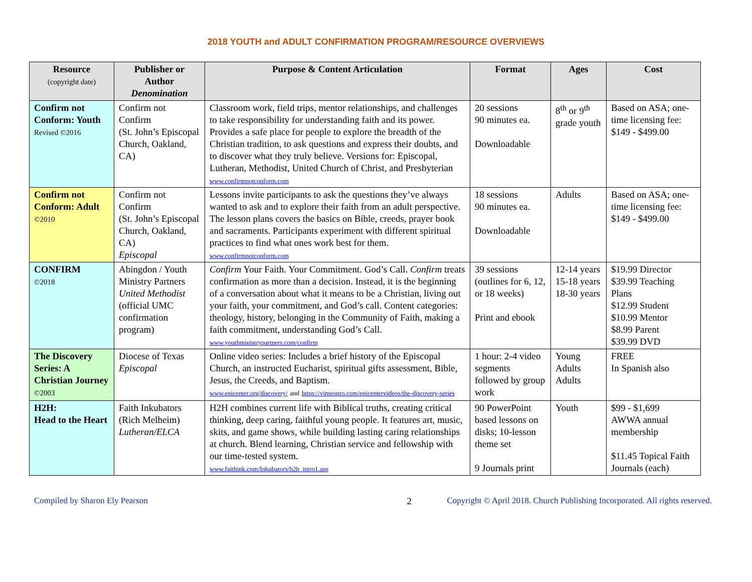2018 YOUTH and ADULT CONFIRMATION PROGRAM/RESOURCE OVERVIEWS
| Resource (copyright date) | Publisher or Author Denomination | Purpose & Content Articulation | Format | Ages | Cost |
| --- | --- | --- | --- | --- | --- |
| Confirm not Conform: Youth Revised ©2016 | Confirm not Confirm (St. John’s Episcopal Church, Oakland, CA) | Classroom work, field trips, mentor relationships, and challenges to take responsibility for understanding faith and its power. Provides a safe place for people to explore the breadth of the Christian tradition, to ask questions and express their doubts, and to discover what they truly believe. Versions for: Episcopal, Lutheran, Methodist, United Church of Christ, and Presbyterian www.confirmnotconform.com | 20 sessions 90 minutes ea. Downloadable | 8<sup>th</sup> or 9<sup>th</sup> grade youth | Based on ASA; one-time licensing fee: $149 - $499.00 |
| Confirm not Conform: Adult ©2010 | Confirm not Confirm (St. John’s Episcopal Church, Oakland, CA) Episcopal | Lessons invite participants to ask the questions they’ve always wanted to ask and to explore their faith from an adult perspective. The lesson plans covers the basics on Bible, creeds, prayer book and sacraments. Participants experiment with different spiritual practices to find what ones work best for them. www.confirmnotconform.com | 18 sessions 90 minutes ea. Downloadable | Adults | Based on ASA; one-time licensing fee: $149 - $499.00 |
| CONFIRM ©2018 | Abingdon / Youth Ministry Partners United Methodist (official UMC confirmation program) | Confirm Your Faith. Your Commitment. God’s Call. Confirm treats confirmation as more than a decision. Instead, it is the beginning of a conversation about what it means to be a Christian, living out your faith, your commitment, and God’s call. Content categories: theology, history, belonging in the Community of Faith, making a faith commitment, understanding God’s Call. www.youthministrypartners.com/confirm | 39 sessions (outlines for 6, 12, or 18 weeks) Print and ebook | 12-14 years 15-18 years 18-30 years | $19.99 Director $39.99 Teaching Plans $12.99 Student $10.99 Mentor $8.99 Parent $39.99 DVD |
| The Discovery Series: A Christian Journey ©2003 | Diocese of Texas Episcopal | Online video series: Includes a brief history of the Episcopal Church, an instructed Eucharist, spiritual gifts assessment, Bible, Jesus, the Creeds, and Baptism. www.epicenter.org/discovery/ and https://vimeopro.com/epicentervideos/the-discovery-series | 1 hour: 2-4 video segments followed by group work | Young Adults Adults | FREE In Spanish also |
| H2H: Head to the Heart | Faith Inkubators (Rich Melheim) Lutheran/ELCA | H2H combines current life with Biblical truths, creating critical thinking, deep caring, faithful young people. It features art, music, skits, and game shows, while building lasting caring relationships at church. Blend learning, Christian service and fellowship with our time-tested system. www.faithink.com/Inkubators/h2h_intro1.asp | 90 PowerPoint based lessons on disks; 10-lesson theme set 9 Journals print | Youth | $99 - $1,699 AWWA annual membership $11.45 Topical Faith Journals (each) |
Compiled by Sharon Ely Pearson 2 Copyright © April 2018. Church Publishing Incorporated. All rights reserved.